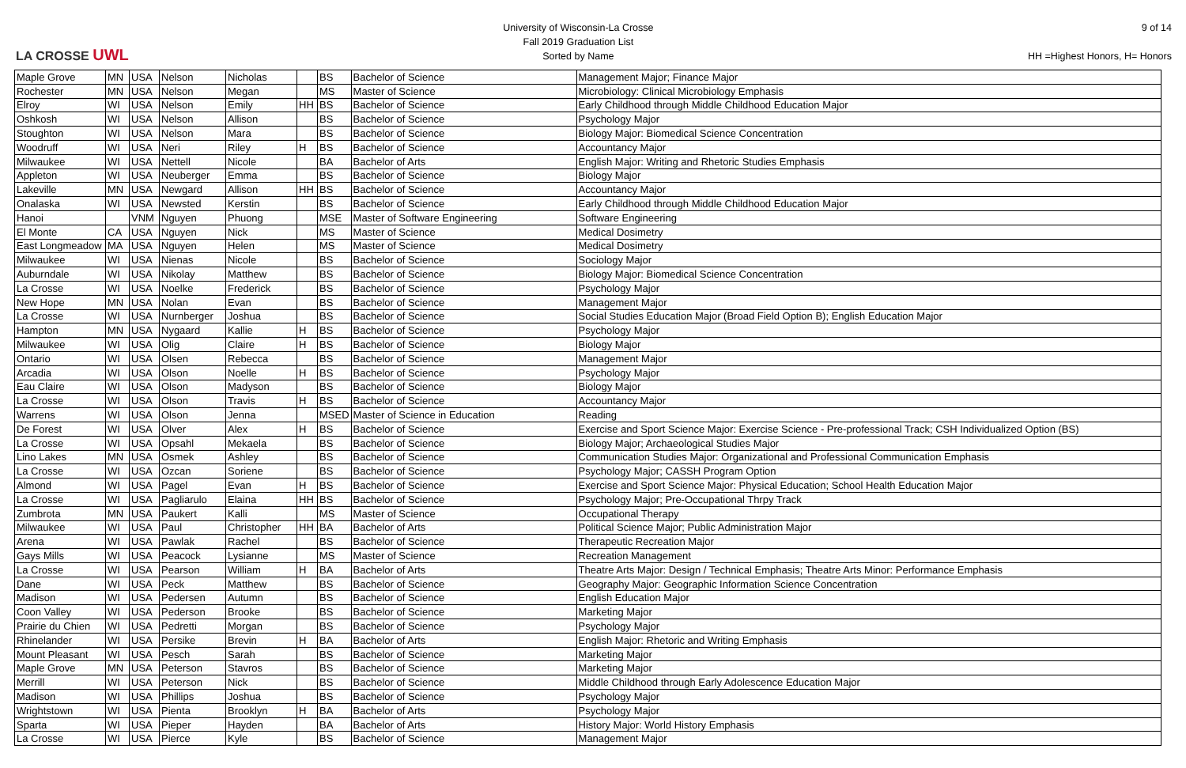LA CROSSE UWL
University of Wisconsin-La Crosse
Fall 2019 Graduation List
Sorted by Name
9 of 14
HH =Highest Honors, H= Honors
| Maple Grove | MN | USA | Nelson | Nicholas | | BS | Bachelor of Science | Management Major; Finance Major |
| Rochester | MN | USA | Nelson | Megan | | MS | Master of Science | Microbiology: Clinical Microbiology Emphasis |
| Elroy | WI | USA | Nelson | Emily | HH | BS | Bachelor of Science | Early Childhood through Middle Childhood Education Major |
| Oshkosh | WI | USA | Nelson | Allison | | BS | Bachelor of Science | Psychology Major |
| Stoughton | WI | USA | Nelson | Mara | | BS | Bachelor of Science | Biology Major: Biomedical Science Concentration |
| Woodruff | WI | USA | Neri | Riley | H | BS | Bachelor of Science | Accountancy Major |
| Milwaukee | WI | USA | Nettell | Nicole | | BA | Bachelor of Arts | English Major: Writing and Rhetoric Studies Emphasis |
| Appleton | WI | USA | Neuberger | Emma | | BS | Bachelor of Science | Biology Major |
| Lakeville | MN | USA | Newgard | Allison | HH | BS | Bachelor of Science | Accountancy Major |
| Onalaska | WI | USA | Newsted | Kerstin | | BS | Bachelor of Science | Early Childhood through Middle Childhood Education Major |
| Hanoi | | VNM | Nguyen | Phuong | | MSE | Master of Software Engineering | Software Engineering |
| El Monte | CA | USA | Nguyen | Nick | | MS | Master of Science | Medical Dosimetry |
| East Longmeadow | MA | USA | Nguyen | Helen | | MS | Master of Science | Medical Dosimetry |
| Milwaukee | WI | USA | Nienas | Nicole | | BS | Bachelor of Science | Sociology Major |
| Auburndale | WI | USA | Nikolay | Matthew | | BS | Bachelor of Science | Biology Major: Biomedical Science Concentration |
| La Crosse | WI | USA | Noelke | Frederick | | BS | Bachelor of Science | Psychology Major |
| New Hope | MN | USA | Nolan | Evan | | BS | Bachelor of Science | Management Major |
| La Crosse | WI | USA | Nurnberger | Joshua | | BS | Bachelor of Science | Social Studies Education Major (Broad Field Option B); English Education Major |
| Hampton | MN | USA | Nygaard | Kallie | H | BS | Bachelor of Science | Psychology Major |
| Milwaukee | WI | USA | Olig | Claire | H | BS | Bachelor of Science | Biology Major |
| Ontario | WI | USA | Olsen | Rebecca | | BS | Bachelor of Science | Management Major |
| Arcadia | WI | USA | Olson | Noelle | H | BS | Bachelor of Science | Psychology Major |
| Eau Claire | WI | USA | Olson | Madyson | | BS | Bachelor of Science | Biology Major |
| La Crosse | WI | USA | Olson | Travis | H | BS | Bachelor of Science | Accountancy Major |
| Warrens | WI | USA | Olson | Jenna | | MSED | Master of Science in Education | Reading |
| De Forest | WI | USA | Olver | Alex | H | BS | Bachelor of Science | Exercise and Sport Science Major: Exercise Science - Pre-professional Track; CSH Individualized Option (BS) |
| La Crosse | WI | USA | Opsahl | Mekaela | | BS | Bachelor of Science | Biology Major; Archaeological Studies Major |
| Lino Lakes | MN | USA | Osmek | Ashley | | BS | Bachelor of Science | Communication Studies Major: Organizational and Professional Communication Emphasis |
| La Crosse | WI | USA | Ozcan | Soriene | | BS | Bachelor of Science | Psychology Major; CASSH Program Option |
| Almond | WI | USA | Pagel | Evan | H | BS | Bachelor of Science | Exercise and Sport Science Major: Physical Education; School Health Education Major |
| La Crosse | WI | USA | Pagliarulo | Elaina | HH | BS | Bachelor of Science | Psychology Major; Pre-Occupational Thrpy Track |
| Zumbrota | MN | USA | Paukert | Kalli | | MS | Master of Science | Occupational Therapy |
| Milwaukee | WI | USA | Paul | Christopher | HH | BA | Bachelor of Arts | Political Science Major; Public Administration Major |
| Arena | WI | USA | Pawlak | Rachel | | BS | Bachelor of Science | Therapeutic Recreation Major |
| Gays Mills | WI | USA | Peacock | Lysianne | | MS | Master of Science | Recreation Management |
| La Crosse | WI | USA | Pearson | William | H | BA | Bachelor of Arts | Theatre Arts Major: Design / Technical Emphasis; Theatre Arts Minor: Performance Emphasis |
| Dane | WI | USA | Peck | Matthew | | BS | Bachelor of Science | Geography Major: Geographic Information Science Concentration |
| Madison | WI | USA | Pedersen | Autumn | | BS | Bachelor of Science | English Education Major |
| Coon Valley | WI | USA | Pederson | Brooke | | BS | Bachelor of Science | Marketing Major |
| Prairie du Chien | WI | USA | Pedretti | Morgan | | BS | Bachelor of Science | Psychology Major |
| Rhinelander | WI | USA | Persike | Brevin | H | BA | Bachelor of Arts | English Major: Rhetoric and Writing Emphasis |
| Mount Pleasant | WI | USA | Pesch | Sarah | | BS | Bachelor of Science | Marketing Major |
| Maple Grove | MN | USA | Peterson | Stavros | | BS | Bachelor of Science | Marketing Major |
| Merrill | WI | USA | Peterson | Nick | | BS | Bachelor of Science | Middle Childhood through Early Adolescence Education Major |
| Madison | WI | USA | Phillips | Joshua | | BS | Bachelor of Science | Psychology Major |
| Wrightstown | WI | USA | Pienta | Brooklyn | H | BA | Bachelor of Arts | Psychology Major |
| Sparta | WI | USA | Pieper | Hayden | | BA | Bachelor of Arts | History Major: World History Emphasis |
| La Crosse | WI | USA | Pierce | Kyle | | BS | Bachelor of Science | Management Major |